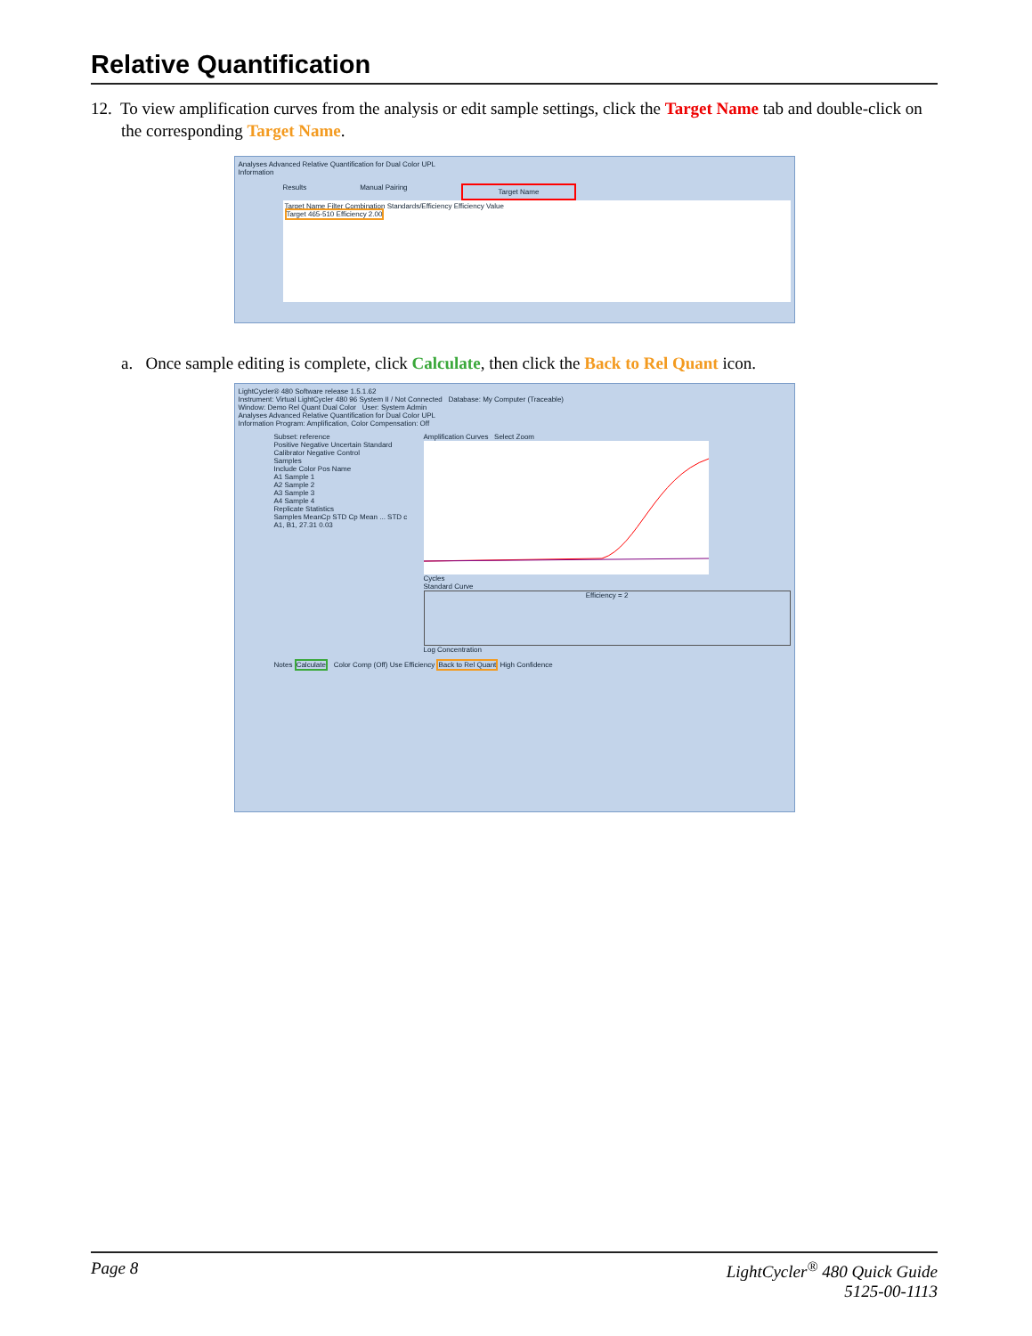Relative Quantification
12. To view amplification curves from the analysis or edit sample settings, click the Target Name tab and double-click on the corresponding Target Name.
Analyses Advanced Relative Quantification for Dual Color UPL
Information
Results Manual Pairing Target Name
Target Name Filter Combination Standards/Efficiency Efficiency Value
Target 465-510 Efficiency 2.00
a. Once sample editing is complete, click Calculate, then click the Back to Rel Quant icon.
LightCycler® 480 Software release 1.5.1.62
Instrument: Virtual LightCycler 480 96 System II / Not Connected Database: My Computer (Traceable)
Window: Demo Rel Quant Dual Color User: System Admin
Analyses Advanced Relative Quantification for Dual Color UPL
Information Program: Amplification, Color Compensation: Off
Subset: reference
Positive Negative Uncertain Standard Calibrator Negative Control
Samples
Include Color Pos Name
A1 Sample 1
A2 Sample 2
A3 Sample 3
A4 Sample 4
Replicate Statistics
Samples MeanCp STD Cp Mean ... STD c
A1, B1, 27.31 0.03
Amplification Curves Select Zoom Cycles
Standard Curve
Efficiency = 2
Log Concentration
Notes Calculate Color Comp (Off) Use Efficiency Back to Rel Quant High Confidence
Page 8 LightCycler<sup>®</sup> 480 Quick Guide
5125-00-1113